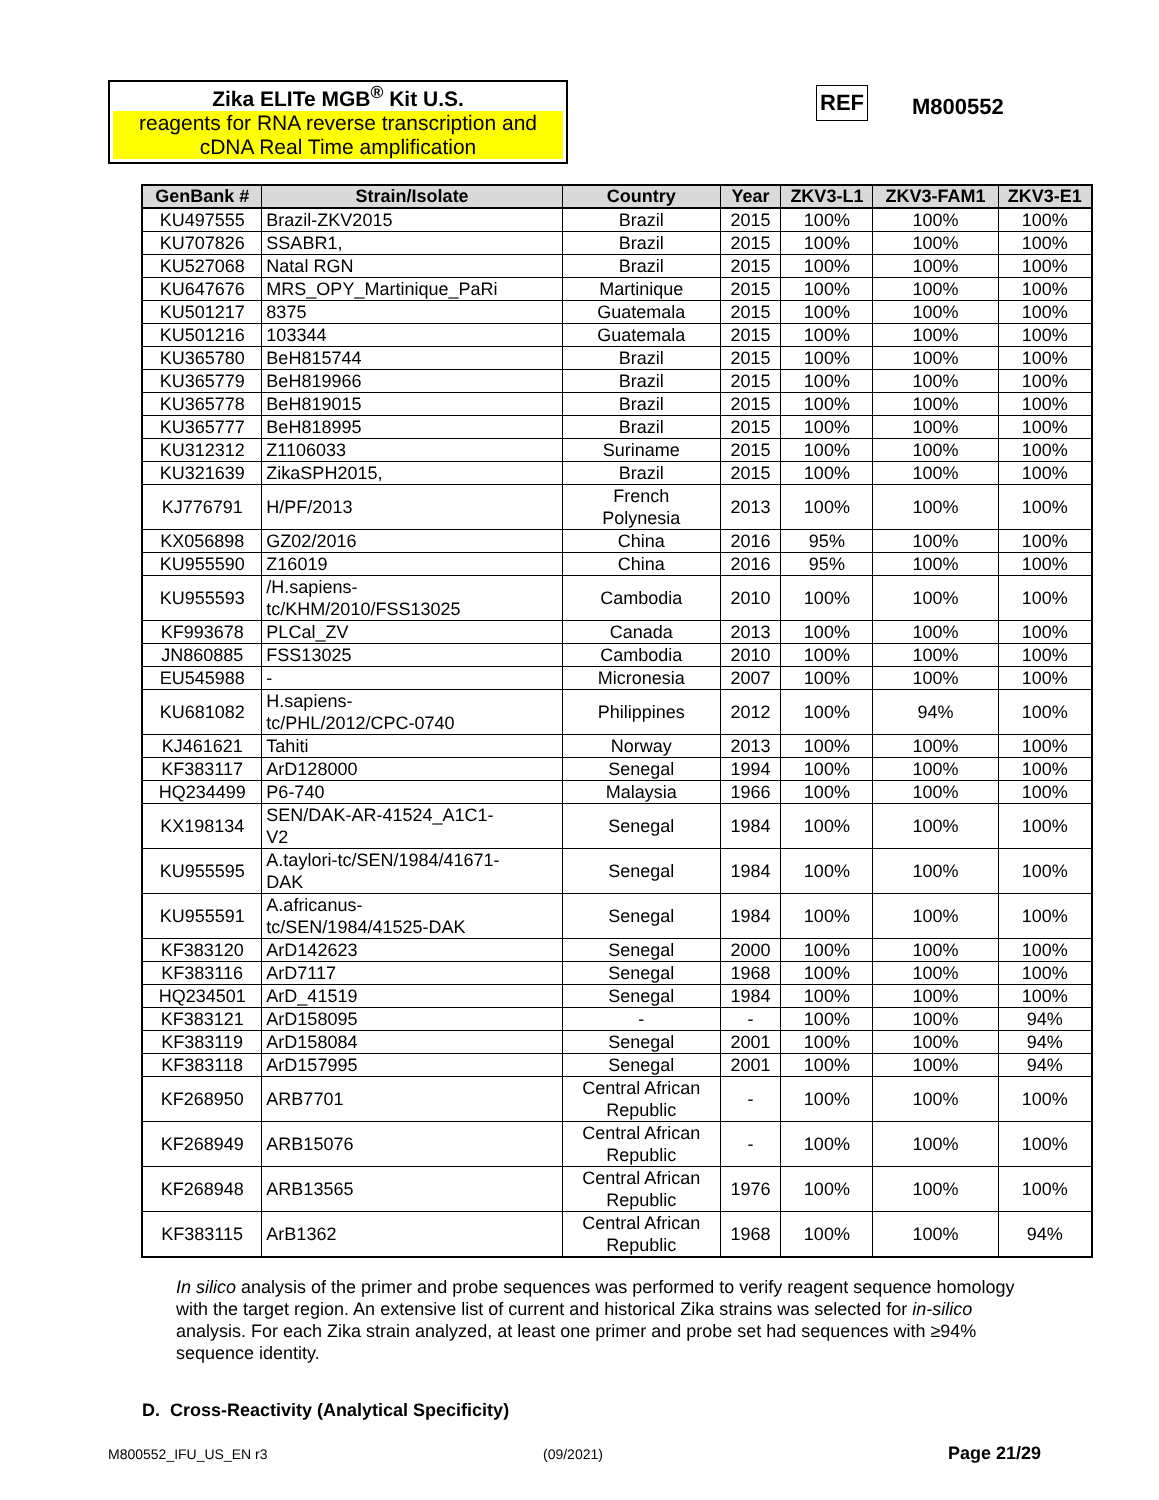Zika ELITe MGB<sup>®</sup> Kit U.S.
reagents for RNA reverse transcription and cDNA Real Time amplification
REF M800552
| GenBank # | Strain/Isolate | Country | Year | ZKV3-L1 | ZKV3-FAM1 | ZKV3-E1 |
| --- | --- | --- | --- | --- | --- | --- |
| KU497555 | Brazil-ZKV2015 | Brazil | 2015 | 100% | 100% | 100% |
| KU707826 | SSABR1, | Brazil | 2015 | 100% | 100% | 100% |
| KU527068 | Natal RGN | Brazil | 2015 | 100% | 100% | 100% |
| KU647676 | MRS_OPY_Martinique_PaRi | Martinique | 2015 | 100% | 100% | 100% |
| KU501217 | 8375 | Guatemala | 2015 | 100% | 100% | 100% |
| KU501216 | 103344 | Guatemala | 2015 | 100% | 100% | 100% |
| KU365780 | BeH815744 | Brazil | 2015 | 100% | 100% | 100% |
| KU365779 | BeH819966 | Brazil | 2015 | 100% | 100% | 100% |
| KU365778 | BeH819015 | Brazil | 2015 | 100% | 100% | 100% |
| KU365777 | BeH818995 | Brazil | 2015 | 100% | 100% | 100% |
| KU312312 | Z1106033 | Suriname | 2015 | 100% | 100% | 100% |
| KU321639 | ZikaSPH2015, | Brazil | 2015 | 100% | 100% | 100% |
| KJ776791 | H/PF/2013 | French Polynesia | 2013 | 100% | 100% | 100% |
| KX056898 | GZ02/2016 | China | 2016 | 95% | 100% | 100% |
| KU955590 | Z16019 | China | 2016 | 95% | 100% | 100% |
| KU955593 | /H.sapiens- tc/KHM/2010/FSS13025 | Cambodia | 2010 | 100% | 100% | 100% |
| KF993678 | PLCal_ZV | Canada | 2013 | 100% | 100% | 100% |
| JN860885 | FSS13025 | Cambodia | 2010 | 100% | 100% | 100% |
| EU545988 | - | Micronesia | 2007 | 100% | 100% | 100% |
| KU681082 | H.sapiens- tc/PHL/2012/CPC-0740 | Philippines | 2012 | 100% | 94% | 100% |
| KJ461621 | Tahiti | Norway | 2013 | 100% | 100% | 100% |
| KF383117 | ArD128000 | Senegal | 1994 | 100% | 100% | 100% |
| HQ234499 | P6-740 | Malaysia | 1966 | 100% | 100% | 100% |
| KX198134 | SEN/DAK-AR-41524_A1C1- V2 | Senegal | 1984 | 100% | 100% | 100% |
| KU955595 | A.taylori-tc/SEN/1984/41671- DAK | Senegal | 1984 | 100% | 100% | 100% |
| KU955591 | A.africanus- tc/SEN/1984/41525-DAK | Senegal | 1984 | 100% | 100% | 100% |
| KF383120 | ArD142623 | Senegal | 2000 | 100% | 100% | 100% |
| KF383116 | ArD7117 | Senegal | 1968 | 100% | 100% | 100% |
| HQ234501 | ArD_41519 | Senegal | 1984 | 100% | 100% | 100% |
| KF383121 | ArD158095 | - | - | 100% | 100% | 94% |
| KF383119 | ArD158084 | Senegal | 2001 | 100% | 100% | 94% |
| KF383118 | ArD157995 | Senegal | 2001 | 100% | 100% | 94% |
| KF268950 | ARB7701 | Central African Republic | - | 100% | 100% | 100% |
| KF268949 | ARB15076 | Central African Republic | - | 100% | 100% | 100% |
| KF268948 | ARB13565 | Central African Republic | 1976 | 100% | 100% | 100% |
| KF383115 | ArB1362 | Central African Republic | 1968 | 100% | 100% | 94% |
In silico analysis of the primer and probe sequences was performed to verify reagent sequence homology with the target region. An extensive list of current and historical Zika strains was selected for in-silico analysis. For each Zika strain analyzed, at least one primer and probe set had sequences with ≥94% sequence identity.
D. Cross-Reactivity (Analytical Specificity)
M800552_IFU_US_EN r3 (09/2021) Page 21/29